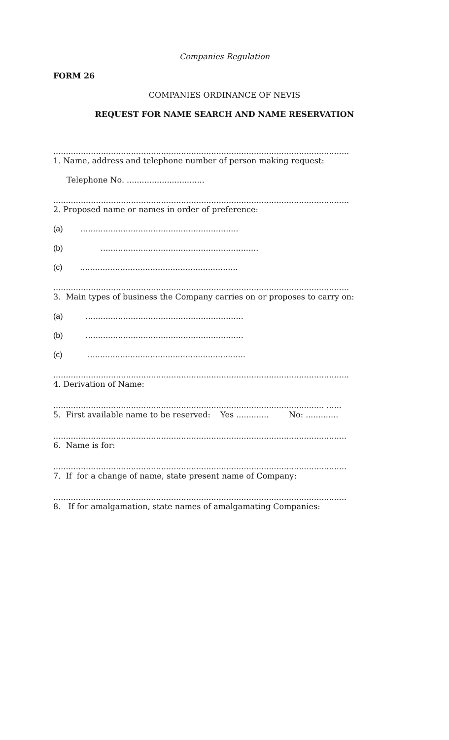Companies Regulation
FORM 26
COMPANIES ORDINANCE OF NEVIS
REQUEST FOR NAME SEARCH AND NAME RESERVATION
......................................................................................................................
1. Name, address and telephone number of person making request:
Telephone No. ...............................
......................................................................................................................
2. Proposed name or names in order of preference:
(a) ...............................................................
(b) ...............................................................
(c) ...............................................................
......................................................................................................................
3. Main types of business the Company carries on or proposes to carry on:
(a) ...............................................................
(b) ...............................................................
(c) ...............................................................
......................................................................................................................
4. Derivation of Name:
............................................................................................................ ......
5. First available name to be reserved: Yes ............. No: .............
.....................................................................................................................
6. Name is for:
.....................................................................................................................
7. If for a change of name, state present name of Company:
.....................................................................................................................
8. If for amalgamation, state names of amalgamating Companies: